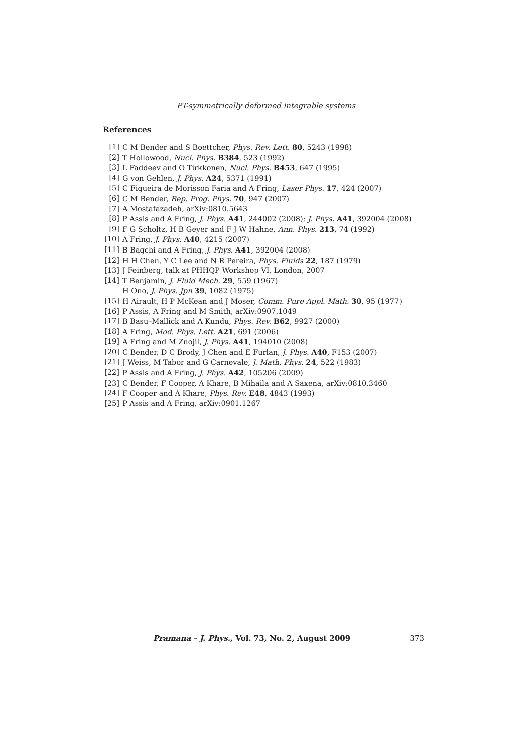PT-symmetrically deformed integrable systems
References
[1] C M Bender and S Boettcher, Phys. Rev. Lett. 80, 5243 (1998)
[2] T Hollowood, Nucl. Phys. B384, 523 (1992)
[3] L Faddeev and O Tirkkonen, Nucl. Phys. B453, 647 (1995)
[4] G von Gehlen, J. Phys. A24, 5371 (1991)
[5] C Figueira de Morisson Faria and A Fring, Laser Phys. 17, 424 (2007)
[6] C M Bender, Rep. Prog. Phys. 70, 947 (2007)
[7] A Mostafazadeh, arXiv:0810.5643
[8] P Assis and A Fring, J. Phys. A41, 244002 (2008); J. Phys. A41, 392004 (2008)
[9] F G Scholtz, H B Geyer and F J W Hahne, Ann. Phys. 213, 74 (1992)
[10] A Fring, J. Phys. A40, 4215 (2007)
[11] B Bagchi and A Fring, J. Phys. A41, 392004 (2008)
[12] H H Chen, Y C Lee and N R Pereira, Phys. Fluids 22, 187 (1979)
[13] J Feinberg, talk at PHHQP Workshop VI, London, 2007
[14] T Benjamin, J. Fluid Mech. 29, 559 (1967)
H Ono, J. Phys. Jpn 39, 1082 (1975)
[15] H Airault, H P McKean and J Moser, Comm. Pure Appl. Math. 30, 95 (1977)
[16] P Assis, A Fring and M Smith, arXiv:0907.1049
[17] B Basu–Mallick and A Kundu, Phys. Rev. B62, 9927 (2000)
[18] A Fring, Mod. Phys. Lett. A21, 691 (2006)
[19] A Fring and M Znojil, J. Phys. A41, 194010 (2008)
[20] C Bender, D C Brody, J Chen and E Furlan, J. Phys. A40, F153 (2007)
[21] J Weiss, M Tabor and G Carnevale, J. Math. Phys. 24, 522 (1983)
[22] P Assis and A Fring, J. Phys. A42, 105206 (2009)
[23] C Bender, F Cooper, A Khare, B Mihaila and A Saxena, arXiv:0810.3460
[24] F Cooper and A Khare, Phys. Rev. E48, 4843 (1993)
[25] P Assis and A Fring, arXiv:0901.1267
Pramana – J. Phys., Vol. 73, No. 2, August 2009 373